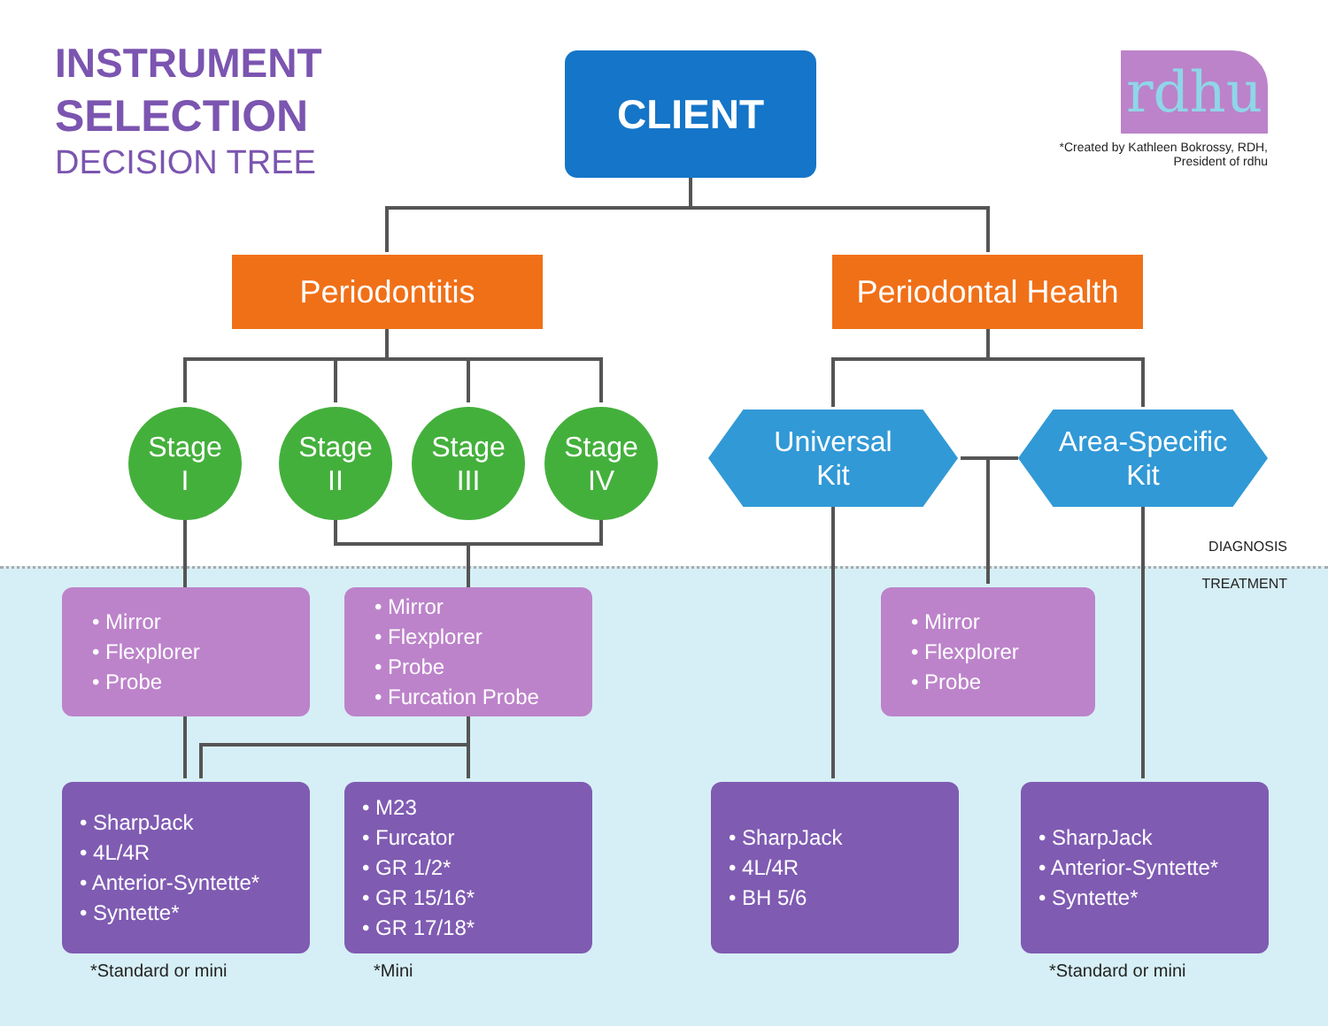INSTRUMENT
SELECTION
DECISION TREE
CLIENT rdhu
*Created by Kathleen Bokrossy, RDH,
President of rdhu
Periodontitis
Periodontal Health
Stage
I
Stage
II
Stage
III
Stage
IV
Universal
Kit
Area-Specific
Kit
DIAGNOSIS
TREATMENT
• Mirror
• Flexplorer
• Probe
• Mirror
• Flexplorer
• Probe
• Furcation Probe
• Mirror
• Flexplorer
• Probe
• SharpJack
• 4L/4R
• Anterior-Syntette*
• Syntette*
• M23
• Furcator
• GR 1/2*
• GR 15/16*
• GR 17/18*
• SharpJack
• 4L/4R
• BH 5/6
• SharpJack
• Anterior-Syntette*
• Syntette*
*Standard or mini *Mini *Standard or mini